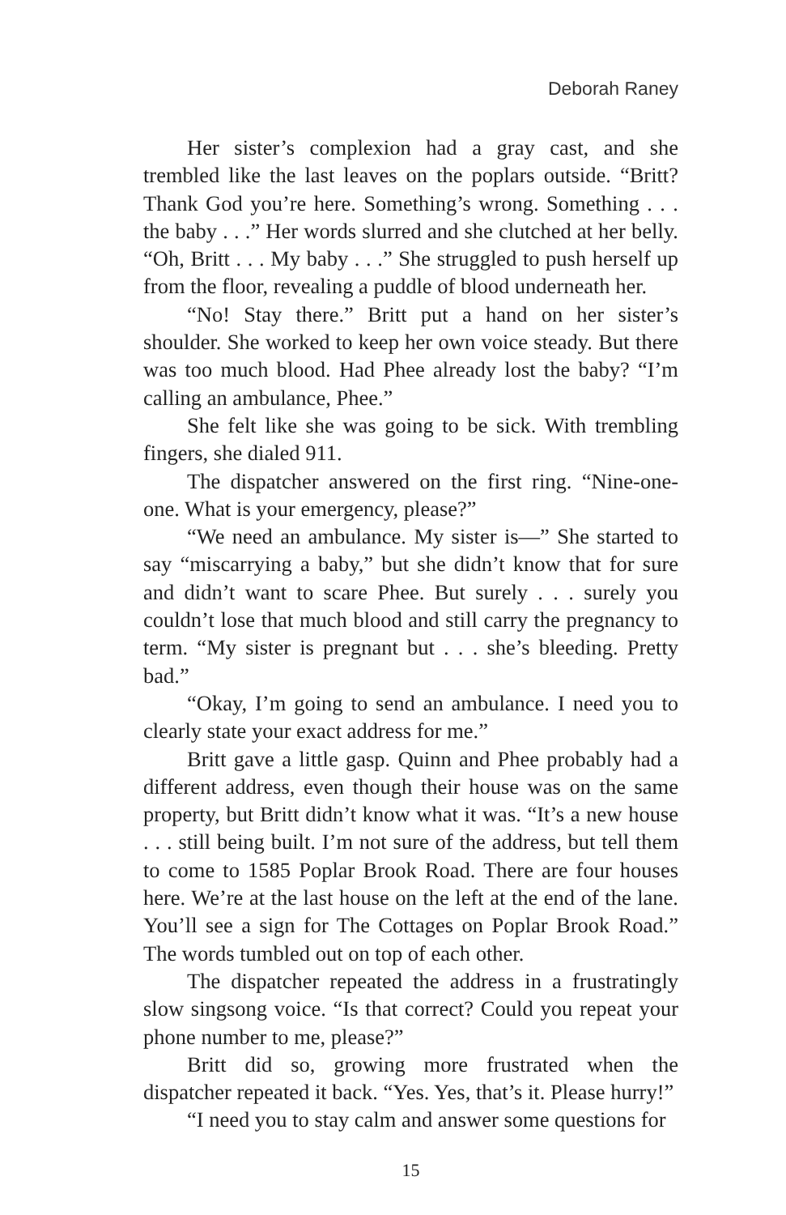Deborah Raney
Her sister’s complexion had a gray cast, and she trembled like the last leaves on the poplars outside. “Britt? Thank God you’re here. Something’s wrong. Something . . . the baby . . .” Her words slurred and she clutched at her belly. “Oh, Britt . . . My baby . . .” She struggled to push herself up from the floor, revealing a puddle of blood underneath her.
“No! Stay there.” Britt put a hand on her sister’s shoulder. She worked to keep her own voice steady. But there was too much blood. Had Phee already lost the baby? “I’m calling an ambulance, Phee.”
She felt like she was going to be sick. With trembling fingers, she dialed 911.
The dispatcher answered on the first ring. “Nine-one-one. What is your emergency, please?”
“We need an ambulance. My sister is—” She started to say “miscarrying a baby,” but she didn’t know that for sure and didn’t want to scare Phee. But surely . . . surely you couldn’t lose that much blood and still carry the pregnancy to term. “My sister is pregnant but . . . she’s bleeding. Pretty bad.”
“Okay, I’m going to send an ambulance. I need you to clearly state your exact address for me.”
Britt gave a little gasp. Quinn and Phee probably had a different address, even though their house was on the same property, but Britt didn’t know what it was. “It’s a new house . . . still being built. I’m not sure of the address, but tell them to come to 1585 Poplar Brook Road. There are four houses here. We’re at the last house on the left at the end of the lane. You’ll see a sign for The Cottages on Poplar Brook Road.” The words tumbled out on top of each other.
The dispatcher repeated the address in a frustratingly slow singsong voice. “Is that correct? Could you repeat your phone number to me, please?”
Britt did so, growing more frustrated when the dispatcher repeated it back. “Yes. Yes, that’s it. Please hurry!”
“I need you to stay calm and answer some questions for
15